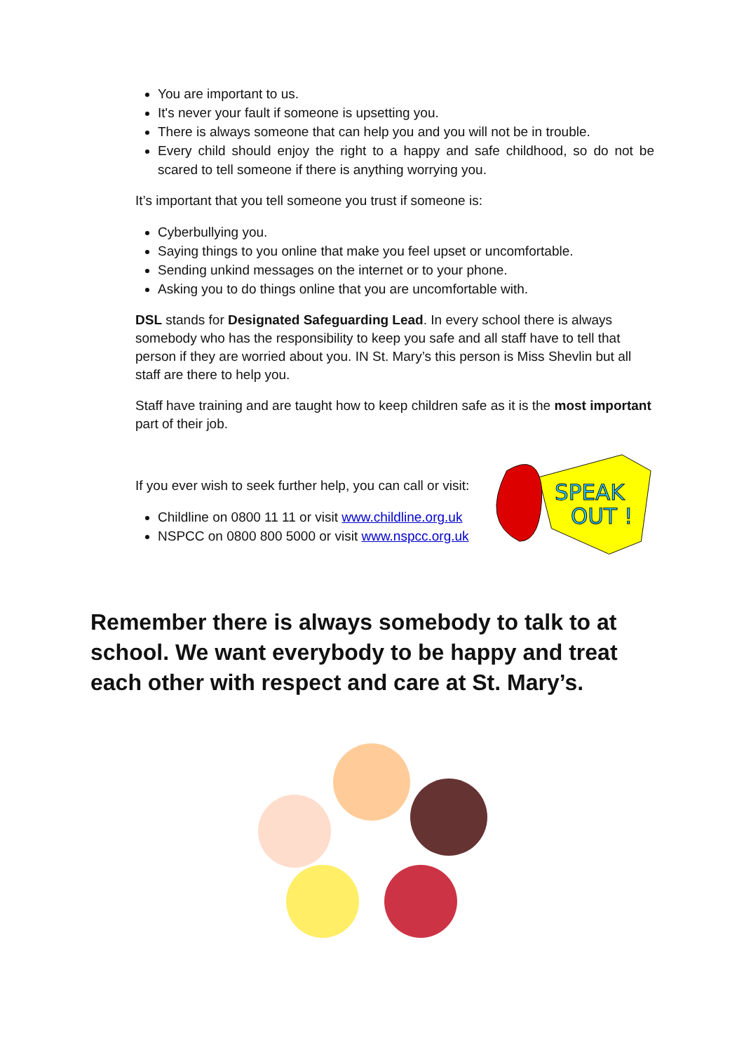You are important to us.
It's never your fault if someone is upsetting you.
There is always someone that can help you and you will not be in trouble.
Every child should enjoy the right to a happy and safe childhood, so do not be scared to tell someone if there is anything worrying you.
It’s important that you tell someone you trust if someone is:
Cyberbullying you.
Saying things to you online that make you feel upset or uncomfortable.
Sending unkind messages on the internet or to your phone.
Asking you to do things online that you are uncomfortable with.
DSL stands for Designated Safeguarding Lead. In every school there is always somebody who has the responsibility to keep you safe and all staff have to tell that person if they are worried about you. IN St. Mary’s this person is Miss Shevlin but all staff are there to help you.
Staff have training and are taught how to keep children safe as it is the most important part of their job.
If you ever wish to seek further help, you can call or visit:
Childline on 0800 11 11 or visit www.childline.org.uk
NSPCC on 0800 800 5000 or visit www.nspcc.org.uk
SPEAK
OUT !
Remember there is always somebody to talk to at school. We want everybody to be happy and treat each other with respect and care at St. Mary’s.